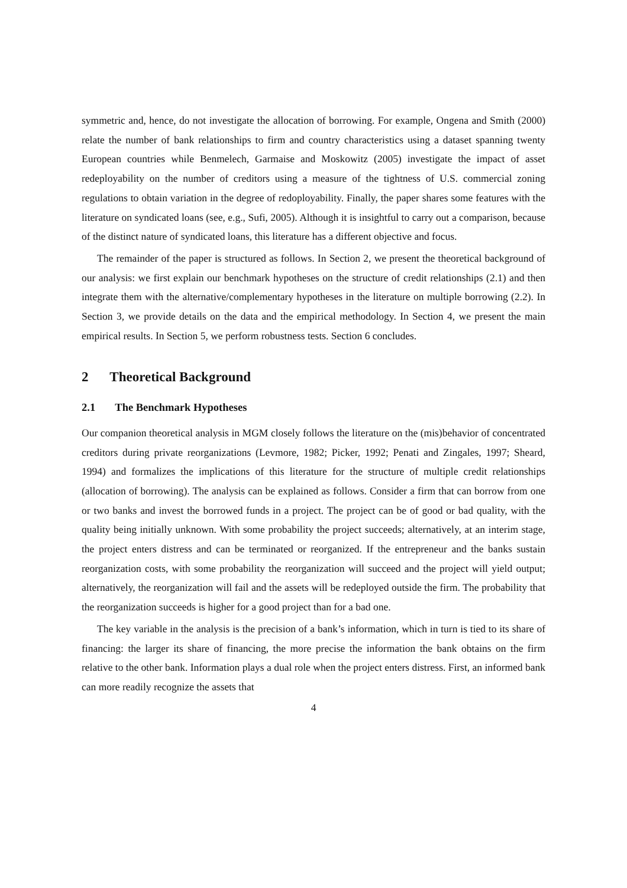symmetric and, hence, do not investigate the allocation of borrowing. For example, Ongena and Smith (2000) relate the number of bank relationships to firm and country characteristics using a dataset spanning twenty European countries while Benmelech, Garmaise and Moskowitz (2005) investigate the impact of asset redeployability on the number of creditors using a measure of the tightness of U.S. commercial zoning regulations to obtain variation in the degree of redoployability. Finally, the paper shares some features with the literature on syndicated loans (see, e.g., Sufi, 2005). Although it is insightful to carry out a comparison, because of the distinct nature of syndicated loans, this literature has a different objective and focus.
The remainder of the paper is structured as follows. In Section 2, we present the theoretical background of our analysis: we first explain our benchmark hypotheses on the structure of credit relationships (2.1) and then integrate them with the alternative/complementary hypotheses in the literature on multiple borrowing (2.2). In Section 3, we provide details on the data and the empirical methodology. In Section 4, we present the main empirical results. In Section 5, we perform robustness tests. Section 6 concludes.
2 Theoretical Background
2.1 The Benchmark Hypotheses
Our companion theoretical analysis in MGM closely follows the literature on the (mis)behavior of concentrated creditors during private reorganizations (Levmore, 1982; Picker, 1992; Penati and Zingales, 1997; Sheard, 1994) and formalizes the implications of this literature for the structure of multiple credit relationships (allocation of borrowing). The analysis can be explained as follows. Consider a firm that can borrow from one or two banks and invest the borrowed funds in a project. The project can be of good or bad quality, with the quality being initially unknown. With some probability the project succeeds; alternatively, at an interim stage, the project enters distress and can be terminated or reorganized. If the entrepreneur and the banks sustain reorganization costs, with some probability the reorganization will succeed and the project will yield output; alternatively, the reorganization will fail and the assets will be redeployed outside the firm. The probability that the reorganization succeeds is higher for a good project than for a bad one.
The key variable in the analysis is the precision of a bank’s information, which in turn is tied to its share of financing: the larger its share of financing, the more precise the information the bank obtains on the firm relative to the other bank. Information plays a dual role when the project enters distress. First, an informed bank can more readily recognize the assets that
4